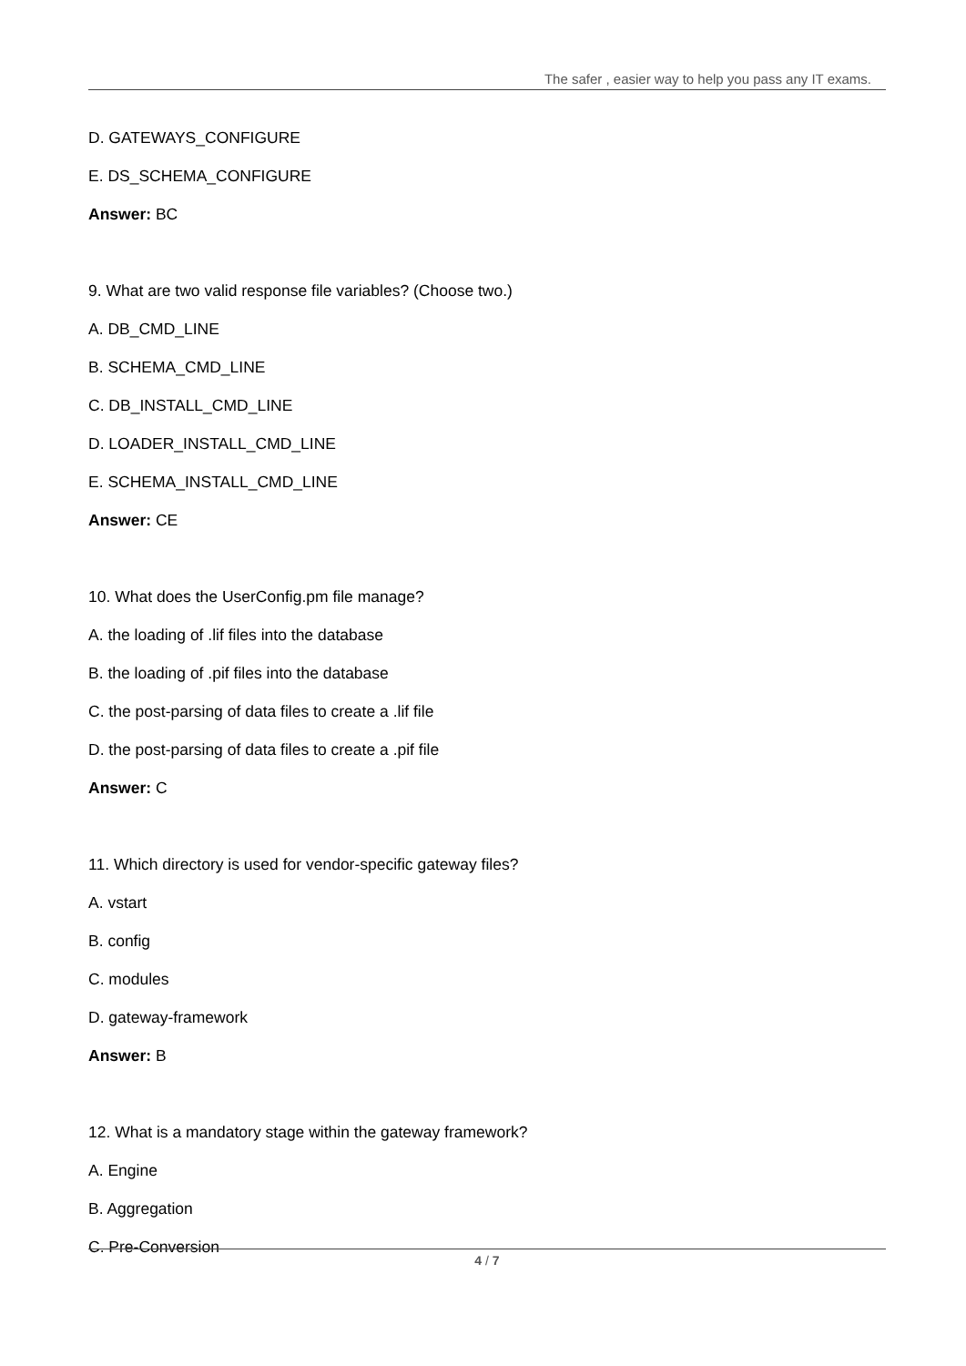The safer , easier way to help you pass any IT exams.
D. GATEWAYS_CONFIGURE
E. DS_SCHEMA_CONFIGURE
Answer: BC
9. What are two valid response file variables? (Choose two.)
A. DB_CMD_LINE
B. SCHEMA_CMD_LINE
C. DB_INSTALL_CMD_LINE
D. LOADER_INSTALL_CMD_LINE
E. SCHEMA_INSTALL_CMD_LINE
Answer: CE
10. What does the UserConfig.pm file manage?
A. the loading of .lif files into the database
B. the loading of .pif files into the database
C. the post-parsing of data files to create a .lif file
D. the post-parsing of data files to create a .pif file
Answer: C
11. Which directory is used for vendor-specific gateway files?
A. vstart
B. config
C. modules
D. gateway-framework
Answer: B
12. What is a mandatory stage within the gateway framework?
A. Engine
B. Aggregation
C. Pre-Conversion
4 / 7